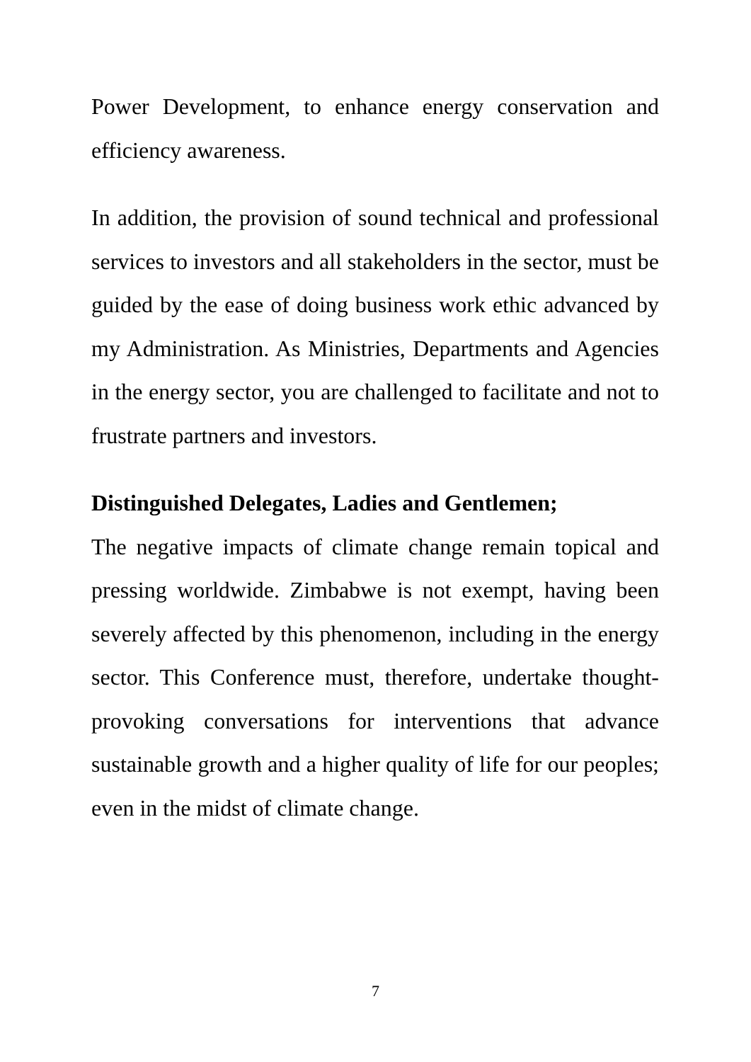Power Development, to enhance energy conservation and efficiency awareness.
In addition, the provision of sound technical and professional services to investors and all stakeholders in the sector, must be guided by the ease of doing business work ethic advanced by my Administration. As Ministries, Departments and Agencies in the energy sector, you are challenged to facilitate and not to frustrate partners and investors.
Distinguished Delegates, Ladies and Gentlemen;
The negative impacts of climate change remain topical and pressing worldwide. Zimbabwe is not exempt, having been severely affected by this phenomenon, including in the energy sector. This Conference must, therefore, undertake thought-provoking conversations for interventions that advance sustainable growth and a higher quality of life for our peoples; even in the midst of climate change.
7